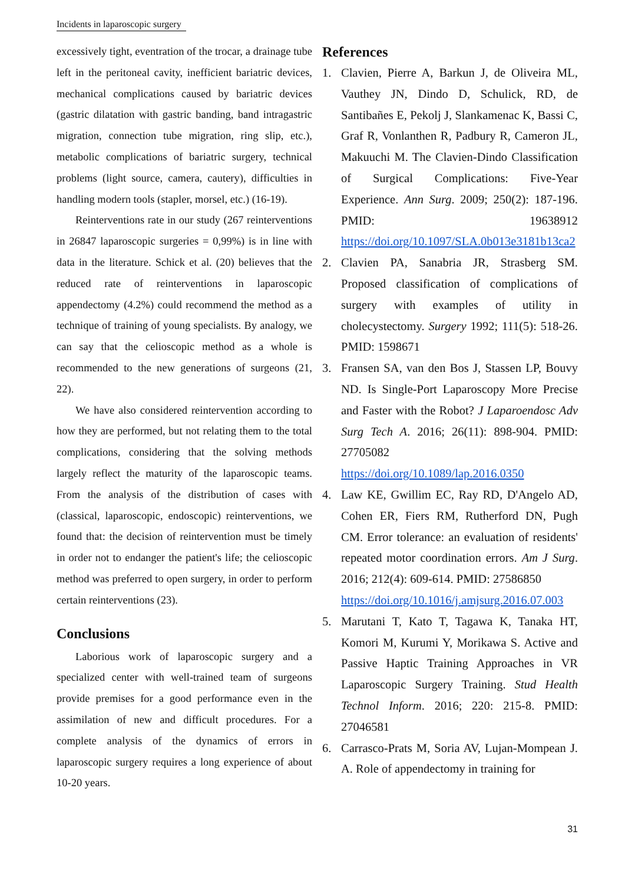Incidents in laparoscopic surgery
excessively tight, eventration of the trocar, a drainage tube left in the peritoneal cavity, inefficient bariatric devices, mechanical complications caused by bariatric devices (gastric dilatation with gastric banding, band intragastric migration, connection tube migration, ring slip, etc.), metabolic complications of bariatric surgery, technical problems (light source, camera, cautery), difficulties in handling modern tools (stapler, morsel, etc.) (16-19).
Reinterventions rate in our study (267 reinterventions in 26847 laparoscopic surgeries = 0,99%) is in line with data in the literature. Schick et al. (20) believes that the reduced rate of reinterventions in laparoscopic appendectomy (4.2%) could recommend the method as a technique of training of young specialists. By analogy, we can say that the celioscopic method as a whole is recommended to the new generations of surgeons (21, 22).
We have also considered reintervention according to how they are performed, but not relating them to the total complications, considering that the solving methods largely reflect the maturity of the laparoscopic teams. From the analysis of the distribution of cases with (classical, laparoscopic, endoscopic) reinterventions, we found that: the decision of reintervention must be timely in order not to endanger the patient's life; the celioscopic method was preferred to open surgery, in order to perform certain reinterventions (23).
Conclusions
Laborious work of laparoscopic surgery and a specialized center with well-trained team of surgeons provide premises for a good performance even in the assimilation of new and difficult procedures. For a complete analysis of the dynamics of errors in laparoscopic surgery requires a long experience of about 10-20 years.
References
1. Clavien, Pierre A, Barkun J, de Oliveira ML, Vauthey JN, Dindo D, Schulick, RD, de Santibañes E, Pekolj J, Slankamenac K, Bassi C, Graf R, Vonlanthen R, Padbury R, Cameron JL, Makuuchi M. The Clavien-Dindo Classification of Surgical Complications: Five-Year Experience. Ann Surg. 2009; 250(2): 187-196. PMID: 19638912 https://doi.org/10.1097/SLA.0b013e3181b13ca2
2. Clavien PA, Sanabria JR, Strasberg SM. Proposed classification of complications of surgery with examples of utility in cholecystectomy. Surgery 1992; 111(5): 518-26. PMID: 1598671
3. Fransen SA, van den Bos J, Stassen LP, Bouvy ND. Is Single-Port Laparoscopy More Precise and Faster with the Robot? J Laparoendosc Adv Surg Tech A. 2016; 26(11): 898-904. PMID: 27705082
https://doi.org/10.1089/lap.2016.0350
4. Law KE, Gwillim EC, Ray RD, D'Angelo AD, Cohen ER, Fiers RM, Rutherford DN, Pugh CM. Error tolerance: an evaluation of residents' repeated motor coordination errors. Am J Surg. 2016; 212(4): 609-614. PMID: 27586850
https://doi.org/10.1016/j.amjsurg.2016.07.003
5. Marutani T, Kato T, Tagawa K, Tanaka HT, Komori M, Kurumi Y, Morikawa S. Active and Passive Haptic Training Approaches in VR Laparoscopic Surgery Training. Stud Health Technol Inform. 2016; 220: 215-8. PMID: 27046581
6. Carrasco-Prats M, Soria AV, Lujan-Mompean J. A. Role of appendectomy in training for
31